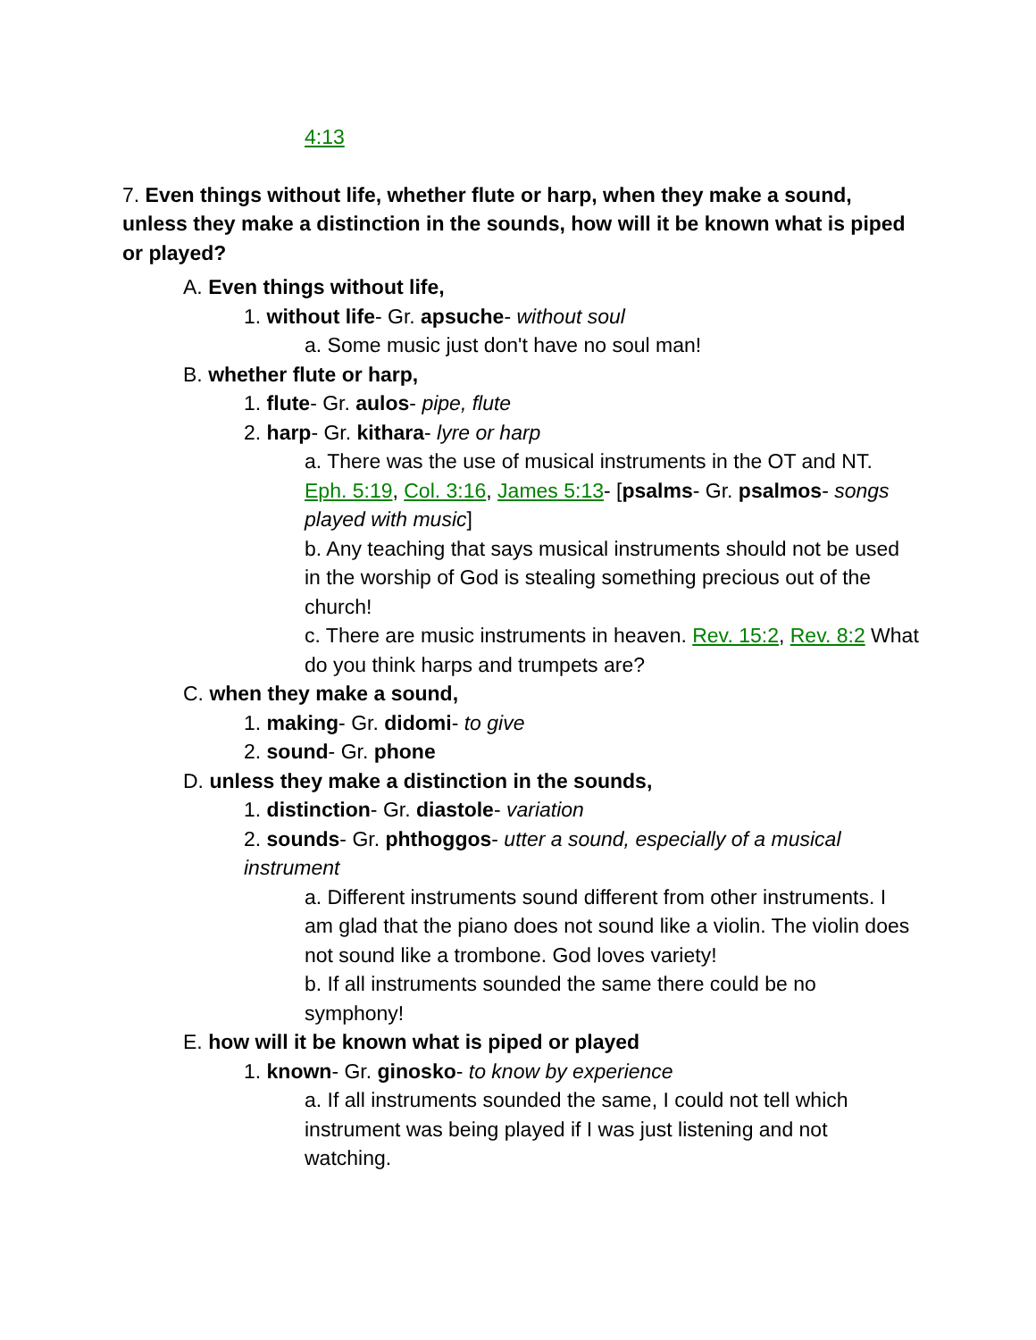4:13
7. Even things without life, whether flute or harp, when they make a sound, unless they make a distinction in the sounds, how will it be known what is piped or played?
A. Even things without life,
1. without life- Gr. apsuche- without soul
a. Some music just don't have no soul man!
B. whether flute or harp,
1. flute- Gr. aulos- pipe, flute
2. harp- Gr. kithara- lyre or harp
a. There was the use of musical instruments in the OT and NT. Eph. 5:19, Col. 3:16, James 5:13- [psalms- Gr. psalmos- songs played with music]
b. Any teaching that says musical instruments should not be used in the worship of God is stealing something precious out of the church!
c. There are music instruments in heaven. Rev. 15:2, Rev. 8:2 What do you think harps and trumpets are?
C. when they make a sound,
1. making- Gr. didomi- to give
2. sound- Gr. phone
D. unless they make a distinction in the sounds,
1. distinction- Gr. diastole- variation
2. sounds- Gr. phthoggos- utter a sound, especially of a musical instrument
a. Different instruments sound different from other instruments. I am glad that the piano does not sound like a violin. The violin does not sound like a trombone. God loves variety!
b. If all instruments sounded the same there could be no symphony!
E. how will it be known what is piped or played
1. known- Gr. ginosko- to know by experience
a. If all instruments sounded the same, I could not tell which instrument was being played if I was just listening and not watching.